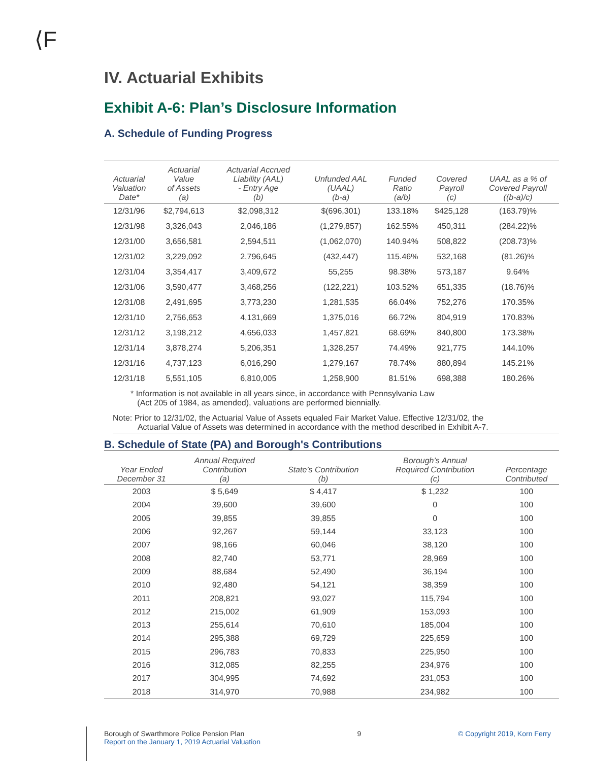⟨F
IV. Actuarial Exhibits
Exhibit A-6: Plan’s Disclosure Information
A. Schedule of Funding Progress
| Actuarial Valuation Date* | Actuarial Value of Assets (a) | Actuarial Accrued Liability (AAL) - Entry Age (b) | Unfunded AAL (UAAL) (b-a) | Funded Ratio (a/b) | Covered Payroll (c) | UAAL as a % of Covered Payroll ((b-a)/c) |
| --- | --- | --- | --- | --- | --- | --- |
| 12/31/96 | $2,794,613 | $2,098,312 | $(696,301) | 133.18% | $425,128 | (163.79)% |
| 12/31/98 | 3,326,043 | 2,046,186 | (1,279,857) | 162.55% | 450,311 | (284.22)% |
| 12/31/00 | 3,656,581 | 2,594,511 | (1,062,070) | 140.94% | 508,822 | (208.73)% |
| 12/31/02 | 3,229,092 | 2,796,645 | (432,447) | 115.46% | 532,168 | (81.26)% |
| 12/31/04 | 3,354,417 | 3,409,672 | 55,255 | 98.38% | 573,187 | 9.64% |
| 12/31/06 | 3,590,477 | 3,468,256 | (122,221) | 103.52% | 651,335 | (18.76)% |
| 12/31/08 | 2,491,695 | 3,773,230 | 1,281,535 | 66.04% | 752,276 | 170.35% |
| 12/31/10 | 2,756,653 | 4,131,669 | 1,375,016 | 66.72% | 804,919 | 170.83% |
| 12/31/12 | 3,198,212 | 4,656,033 | 1,457,821 | 68.69% | 840,800 | 173.38% |
| 12/31/14 | 3,878,274 | 5,206,351 | 1,328,257 | 74.49% | 921,775 | 144.10% |
| 12/31/16 | 4,737,123 | 6,016,290 | 1,279,167 | 78.74% | 880,894 | 145.21% |
| 12/31/18 | 5,551,105 | 6,810,005 | 1,258,900 | 81.51% | 698,388 | 180.26% |
* Information is not available in all years since, in accordance with Pennsylvania Law
(Act 205 of 1984, as amended), valuations are performed biennially.
Note: Prior to 12/31/02, the Actuarial Value of Assets equaled Fair Market Value. Effective 12/31/02, the
Actuarial Value of Assets was determined in accordance with the method described in Exhibit A-7.
B. Schedule of State (PA) and Borough's Contributions
| Year Ended December 31 | Annual Required Contribution (a) | State’s Contribution (b) | Borough’s Annual Required Contribution (c) | Percentage Contributed |
| --- | --- | --- | --- | --- |
| 2003 | $ 5,649 | $ 4,417 | $ 1,232 | 100 |
| 2004 | 39,600 | 39,600 | 0 | 100 |
| 2005 | 39,855 | 39,855 | 0 | 100 |
| 2006 | 92,267 | 59,144 | 33,123 | 100 |
| 2007 | 98,166 | 60,046 | 38,120 | 100 |
| 2008 | 82,740 | 53,771 | 28,969 | 100 |
| 2009 | 88,684 | 52,490 | 36,194 | 100 |
| 2010 | 92,480 | 54,121 | 38,359 | 100 |
| 2011 | 208,821 | 93,027 | 115,794 | 100 |
| 2012 | 215,002 | 61,909 | 153,093 | 100 |
| 2013 | 255,614 | 70,610 | 185,004 | 100 |
| 2014 | 295,388 | 69,729 | 225,659 | 100 |
| 2015 | 296,783 | 70,833 | 225,950 | 100 |
| 2016 | 312,085 | 82,255 | 234,976 | 100 |
| 2017 | 304,995 | 74,692 | 231,053 | 100 |
| 2018 | 314,970 | 70,988 | 234,982 | 100 |
Borough of Swarthmore Police Pension Plan
Report on the January 1, 2019 Actuarial Valuation
9 © Copyright 2019, Korn Ferry